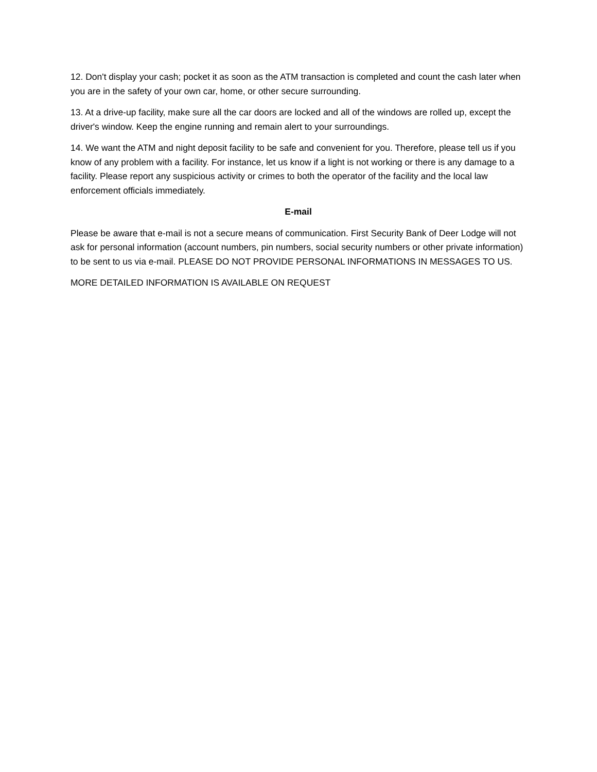12. Don't display your cash; pocket it as soon as the ATM transaction is completed and count the cash later when you are in the safety of your own car, home, or other secure surrounding.
13. At a drive-up facility, make sure all the car doors are locked and all of the windows are rolled up, except the driver's window. Keep the engine running and remain alert to your surroundings.
14. We want the ATM and night deposit facility to be safe and convenient for you. Therefore, please tell us if you know of any problem with a facility. For instance, let us know if a light is not working or there is any damage to a facility. Please report any suspicious activity or crimes to both the operator of the facility and the local law enforcement officials immediately.
E-mail
Please be aware that e-mail is not a secure means of communication. First Security Bank of Deer Lodge will not ask for personal information (account numbers, pin numbers, social security numbers or other private information) to be sent to us via e-mail. PLEASE DO NOT PROVIDE PERSONAL INFORMATIONS IN MESSAGES TO US.
MORE DETAILED INFORMATION IS AVAILABLE ON REQUEST